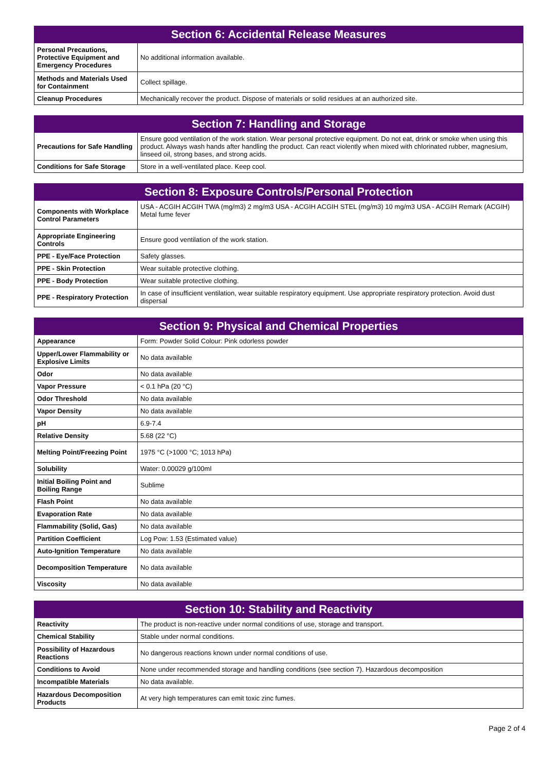| Section 6: Accidental Release Measures | |
| --- | --- |
| Personal Precautions, Protective Equipment and Emergency Procedures | No additional information available. |
| Methods and Materials Used for Containment | Collect spillage. |
| Cleanup Procedures | Mechanically recover the product. Dispose of materials or solid residues at an authorized site. |
| Section 7: Handling and Storage | |
| --- | --- |
| Precautions for Safe Handling | Ensure good ventilation of the work station. Wear personal protective equipment. Do not eat, drink or smoke when using this product. Always wash hands after handling the product. Can react violently when mixed with chlorinated rubber, magnesium, linseed oil, strong bases, and strong acids. |
| Conditions for Safe Storage | Store in a well-ventilated place. Keep cool. |
| Section 8: Exposure Controls/Personal Protection | |
| --- | --- |
| Components with Workplace Control Parameters | USA - ACGIH ACGIH TWA (mg/m3) 2 mg/m3 USA - ACGIH ACGIH STEL (mg/m3) 10 mg/m3 USA - ACGIH Remark (ACGIH) Metal fume fever |
| Appropriate Engineering Controls | Ensure good ventilation of the work station. |
| PPE - Eye/Face Protection | Safety glasses. |
| PPE - Skin Protection | Wear suitable protective clothing. |
| PPE - Body Protection | Wear suitable protective clothing. |
| PPE - Respiratory Protection | In case of insufficient ventilation, wear suitable respiratory equipment. Use appropriate respiratory protection. Avoid dust dispersal |
| Section 9: Physical and Chemical Properties | |
| --- | --- |
| Appearance | Form: Powder Solid Colour: Pink odorless powder |
| Upper/Lower Flammability or Explosive Limits | No data available |
| Odor | No data available |
| Vapor Pressure | < 0.1 hPa (20 °C) |
| Odor Threshold | No data available |
| Vapor Density | No data available |
| pH | 6.9-7.4 |
| Relative Density | 5.68 (22 °C) |
| Melting Point/Freezing Point | 1975 °C (>1000 °C; 1013 hPa) |
| Solubility | Water: 0.00029 g/100ml |
| Initial Boiling Point and Boiling Range | Sublime |
| Flash Point | No data available |
| Evaporation Rate | No data available |
| Flammability (Solid, Gas) | No data available |
| Partition Coefficient | Log Pow: 1.53 (Estimated value) |
| Auto-Ignition Temperature | No data available |
| Decomposition Temperature | No data available |
| Viscosity | No data available |
| Section 10: Stability and Reactivity | |
| --- | --- |
| Reactivity | The product is non-reactive under normal conditions of use, storage and transport. |
| Chemical Stability | Stable under normal conditions. |
| Possibility of Hazardous Reactions | No dangerous reactions known under normal conditions of use. |
| Conditions to Avoid | None under recommended storage and handling conditions (see section 7). Hazardous decomposition |
| Incompatible Materials | No data available. |
| Hazardous Decomposition Products | At very high temperatures can emit toxic zinc fumes. |
Page 2 of 4